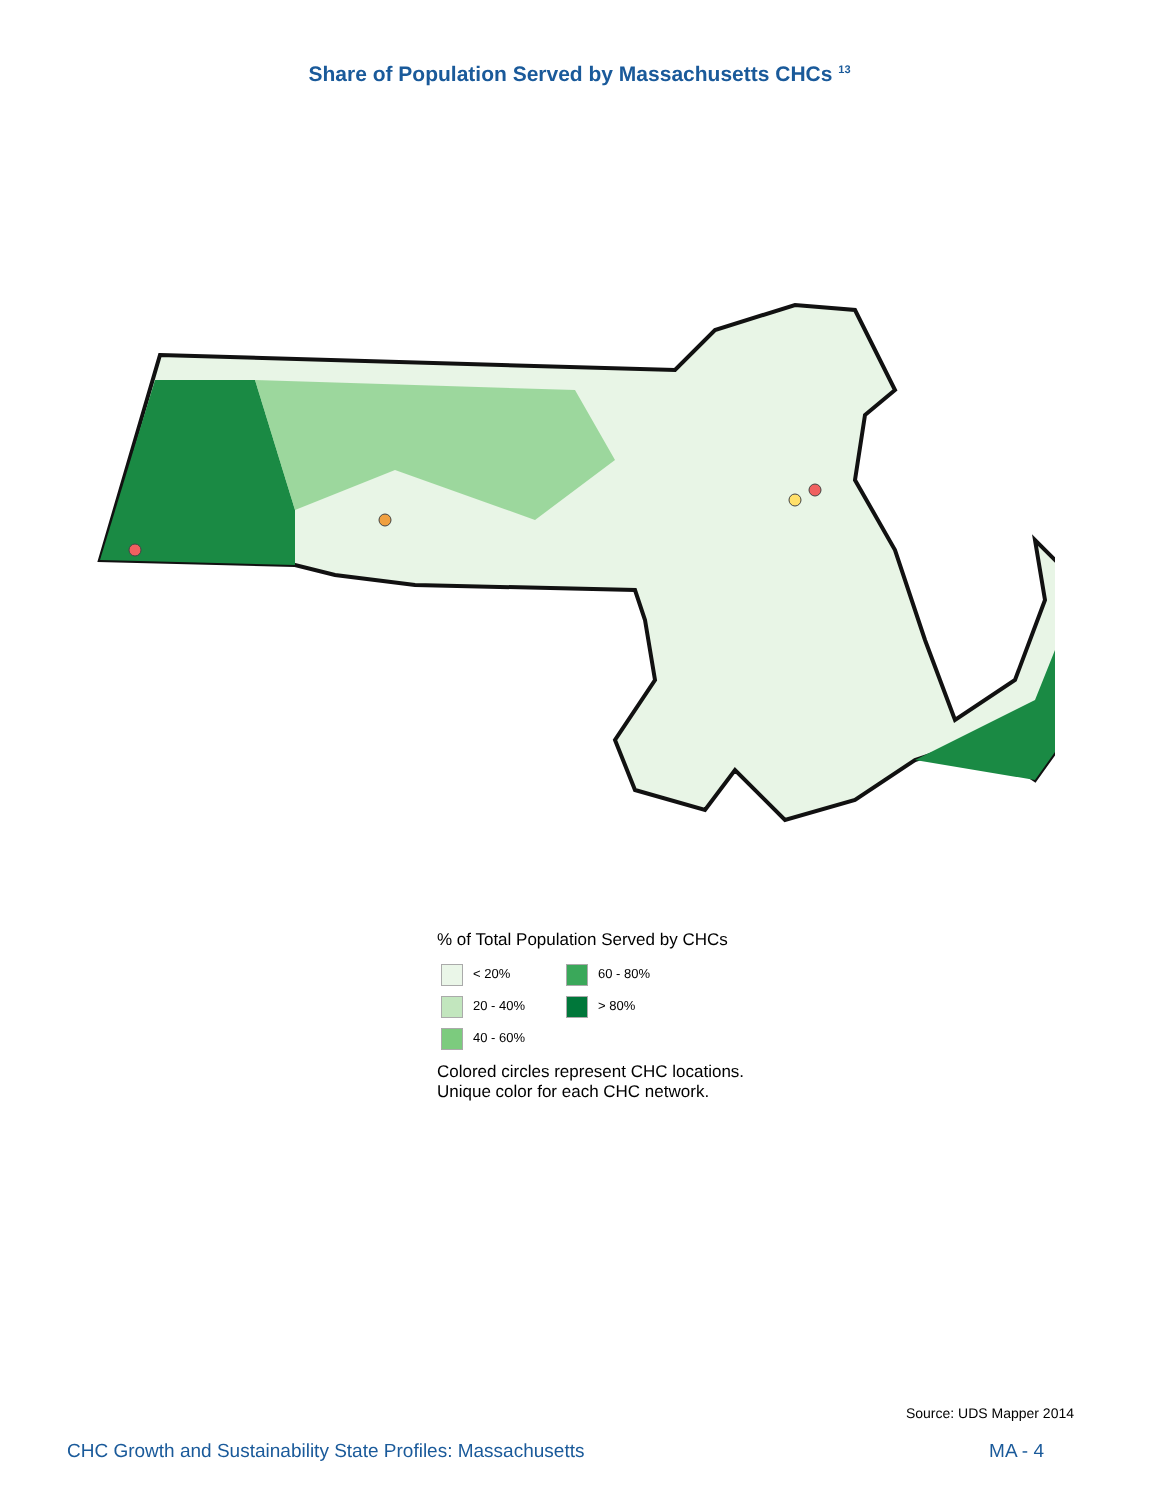Share of Population Served by Massachusetts CHCs <sup>13</sup>
% of Total Population Served by CHCs
< 20%
60 - 80%
20 - 40%
> 80%
40 - 60%
Colored circles represent CHC locations.
Unique color for each CHC network.
Source: UDS Mapper 2014
CHC Growth and Sustainability State Profiles: Massachusetts MA - 4